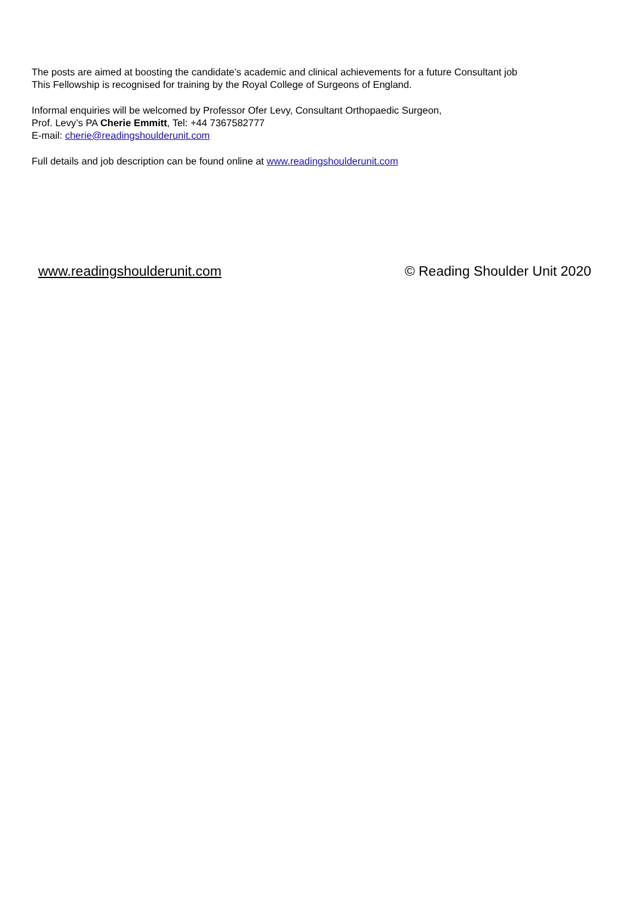The posts are aimed at boosting the candidate’s academic and clinical achievements for a future Consultant job
This Fellowship is recognised for training by the Royal College of Surgeons of England.
Informal enquiries will be welcomed by Professor Ofer Levy, Consultant Orthopaedic Surgeon,
Prof. Levy’s PA Cherie Emmitt, Tel: +44 7367582777
E-mail: cherie@readingshoulderunit.com
Full details and job description can be found online at www.readingshoulderunit.com
www.readingshoulderunit.com © Reading Shoulder Unit 2020